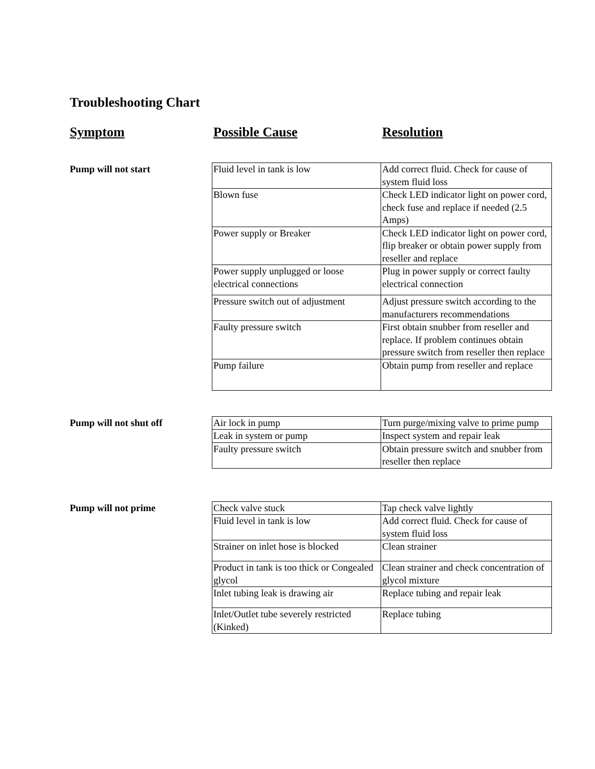Troubleshooting Chart
Symptom Possible Cause Resolution
Pump will not start
| Fluid level in tank is low | Add correct fluid. Check for cause of system fluid loss |
| Blown fuse | Check LED indicator light on power cord, check fuse and replace if needed (2.5 Amps) |
| Power supply or Breaker | Check LED indicator light on power cord, flip breaker or obtain power supply from reseller and replace |
| Power supply unplugged or loose electrical connections | Plug in power supply or correct faulty electrical connection |
| Pressure switch out of adjustment | Adjust pressure switch according to the manufacturers recommendations |
| Faulty pressure switch | First obtain snubber from reseller and replace. If problem continues obtain pressure switch from reseller then replace |
| Pump failure | Obtain pump from reseller and replace |
Pump will not shut off
| Air lock in pump | Turn purge/mixing valve to prime pump |
| Leak in system or pump | Inspect system and repair leak |
| Faulty pressure switch | Obtain pressure switch and snubber from reseller then replace |
Pump will not prime
| Check valve stuck | Tap check valve lightly |
| Fluid level in tank is low | Add correct fluid. Check for cause of system fluid loss |
| Strainer on inlet hose is blocked | Clean strainer |
| Product in tank is too thick or Congealed glycol | Clean strainer and check concentration of glycol mixture |
| Inlet tubing leak is drawing air | Replace tubing and repair leak |
| Inlet/Outlet tube severely restricted (Kinked) | Replace tubing |